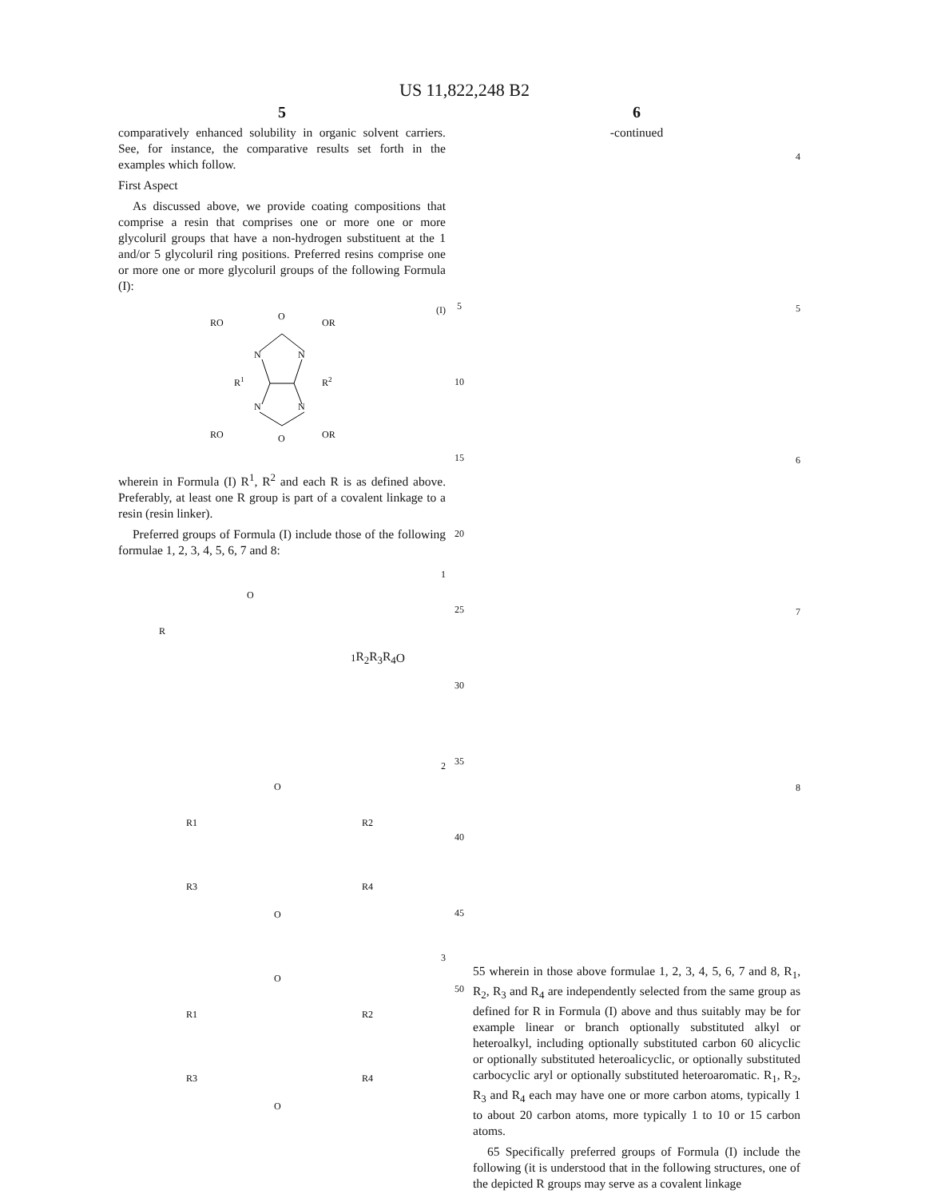US 11,822,248 B2
5
comparatively enhanced solubility in organic solvent carriers. See, for instance, the comparative results set forth in the examples which follow.
First Aspect
As discussed above, we provide coating compositions that comprise a resin that comprises one or more one or more glycoluril groups that have a non-hydrogen substituent at the 1 and/or 5 glycoluril ring positions. Preferred resins comprise one or more one or more glycoluril groups of the following Formula (I):
(I)
RO
O
OR
N
N
R1
R2
N
N
RO
O
OR
wherein in Formula (I) R<sup>1</sup>, R<sup>2</sup> and each R is as defined above. Preferably, at least one R group is part of a covalent linkage to a resin (resin linker).
Preferred groups of Formula (I) include those of the following formulae 1, 2, 3, 4, 5, 6, 7 and 8:
1
O
R1
R2
R3
R4
O
2
O
R1
R2
R3
R4
O
3
O
R1
R2
R3
R4
O
5
10
15
20
25
30
35
40
45
50
6
-continued
4
5
6
7
8
55 wherein in those above formulae 1, 2, 3, 4, 5, 6, 7 and 8, R<sub>1</sub>, R<sub>2</sub>, R<sub>3</sub> and R<sub>4</sub> are independently selected from the same group as defined for R in Formula (I) above and thus suitably may be for example linear or branch optionally substituted alkyl or heteroalkyl, including optionally substituted carbon 60 alicyclic or optionally substituted heteroalicyclic, or optionally substituted carbocyclic aryl or optionally substituted heteroaromatic. R<sub>1</sub>, R<sub>2</sub>, R<sub>3</sub> and R<sub>4</sub> each may have one or more carbon atoms, typically 1 to about 20 carbon atoms, more typically 1 to 10 or 15 carbon atoms.
65 Specifically preferred groups of Formula (I) include the following (it is understood that in the following structures, one of the depicted R groups may serve as a covalent linkage